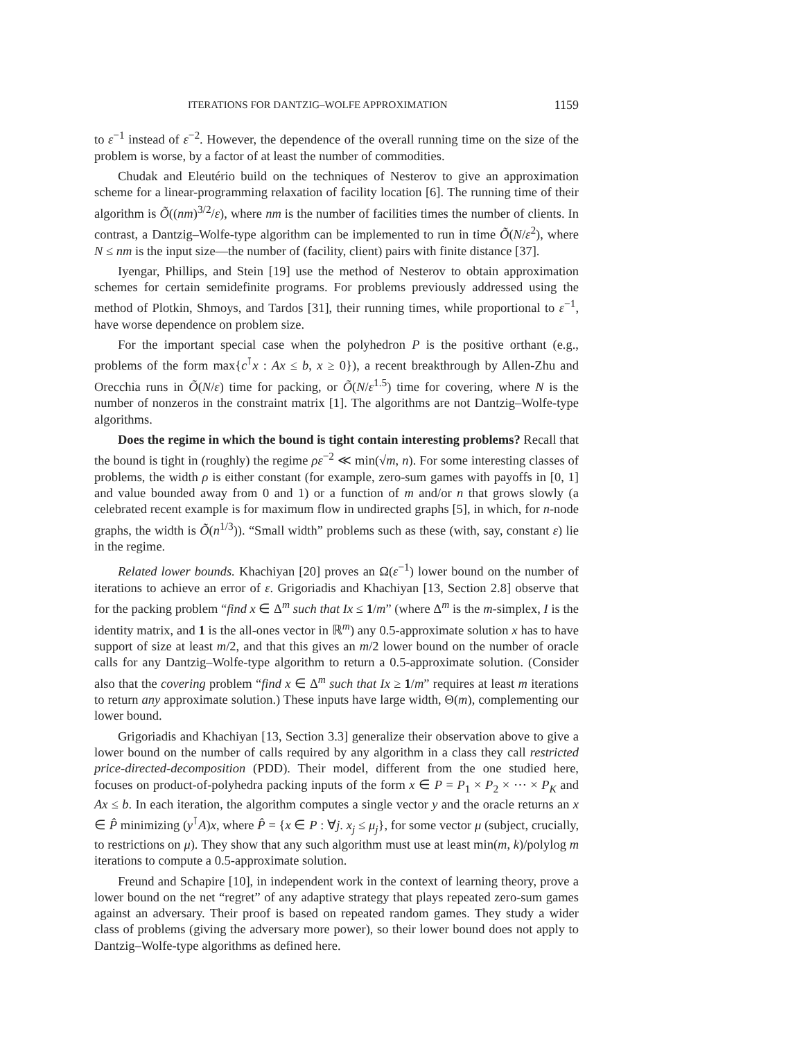ITERATIONS FOR DANTZIG–WOLFE APPROXIMATION 1159
to ε<sup>−1</sup> instead of ε<sup>−2</sup>. However, the dependence of the overall running time on the size of the problem is worse, by a factor of at least the number of commodities.
Chudak and Eleutério build on the techniques of Nesterov to give an approximation scheme for a linear-programming relaxation of facility location [6]. The running time of their algorithm is Õ((nm)<sup>3/2</sup>/ε), where nm is the number of facilities times the number of clients. In contrast, a Dantzig–Wolfe-type algorithm can be implemented to run in time Õ(N/ε<sup>2</sup>), where N ≤ nm is the input size—the number of (facility, client) pairs with finite distance [37].
Iyengar, Phillips, and Stein [19] use the method of Nesterov to obtain approximation schemes for certain semidefinite programs. For problems previously addressed using the method of Plotkin, Shmoys, and Tardos [31], their running times, while proportional to ε<sup>−1</sup>, have worse dependence on problem size.
For the important special case when the polyhedron P is the positive orthant (e.g., problems of the form max{c<sup>⊺</sup>x : Ax ≤ b, x ≥ 0}), a recent breakthrough by Allen-Zhu and Orecchia runs in Õ(N/ε) time for packing, or Õ(N/ε<sup>1.5</sup>) time for covering, where N is the number of nonzeros in the constraint matrix [1]. The algorithms are not Dantzig–Wolfe-type algorithms.
Does the regime in which the bound is tight contain interesting problems? Recall that the bound is tight in (roughly) the regime ρε<sup>−2</sup> ≪ min(√m, n). For some interesting classes of problems, the width ρ is either constant (for example, zero-sum games with payoffs in [0, 1] and value bounded away from 0 and 1) or a function of m and/or n that grows slowly (a celebrated recent example is for maximum flow in undirected graphs [5], in which, for n-node graphs, the width is Õ(n<sup>1/3</sup>)). “Small width” problems such as these (with, say, constant ε) lie in the regime.
Related lower bounds. Khachiyan [20] proves an Ω(ε<sup>−1</sup>) lower bound on the number of iterations to achieve an error of ε. Grigoriadis and Khachiyan [13, Section 2.8] observe that for the packing problem “find x ∈ Δ<sup>m</sup> such that Ix ≤ 1/m” (where Δ<sup>m</sup> is the m-simplex, I is the identity matrix, and 1 is the all-ones vector in ℝ<sup>m</sup>) any 0.5-approximate solution x has to have support of size at least m/2, and that this gives an m/2 lower bound on the number of oracle calls for any Dantzig–Wolfe-type algorithm to return a 0.5-approximate solution. (Consider also that the covering problem “find x ∈ Δ<sup>m</sup> such that Ix ≥ 1/m” requires at least m iterations to return any approximate solution.) These inputs have large width, Θ(m), complementing our lower bound.
Grigoriadis and Khachiyan [13, Section 3.3] generalize their observation above to give a lower bound on the number of calls required by any algorithm in a class they call restricted price-directed-decomposition (PDD). Their model, different from the one studied here, focuses on product-of-polyhedra packing inputs of the form x ∈ P = P<sub>1</sub> × P<sub>2</sub> × ⋯ × P<sub>K</sub> and Ax ≤ b. In each iteration, the algorithm computes a single vector y and the oracle returns an x ∈ P̂ minimizing (y<sup>⊺</sup>A)x, where P̂ = {x ∈ P : ∀j. x<sub>j</sub> ≤ μ<sub>j</sub>}, for some vector μ (subject, crucially, to restrictions on μ). They show that any such algorithm must use at least min(m, k)/polylog m iterations to compute a 0.5-approximate solution.
Freund and Schapire [10], in independent work in the context of learning theory, prove a lower bound on the net “regret” of any adaptive strategy that plays repeated zero-sum games against an adversary. Their proof is based on repeated random games. They study a wider class of problems (giving the adversary more power), so their lower bound does not apply to Dantzig–Wolfe-type algorithms as defined here.